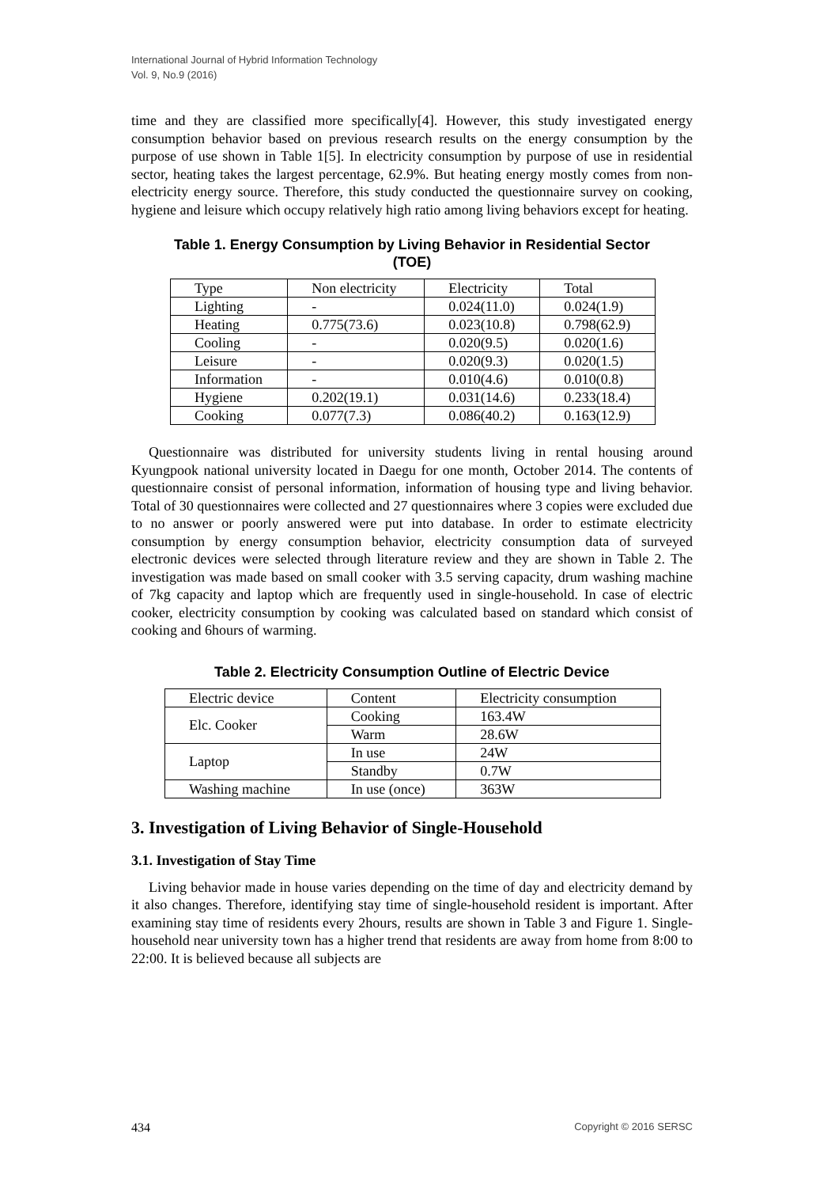International Journal of Hybrid Information Technology
Vol. 9, No.9 (2016)
time and they are classified more specifically[4]. However, this study investigated energy consumption behavior based on previous research results on the energy consumption by the purpose of use shown in Table 1[5]. In electricity consumption by purpose of use in residential sector, heating takes the largest percentage, 62.9%. But heating energy mostly comes from non-electricity energy source. Therefore, this study conducted the questionnaire survey on cooking, hygiene and leisure which occupy relatively high ratio among living behaviors except for heating.
Table 1. Energy Consumption by Living Behavior in Residential Sector
(TOE)
| Type | Non electricity | Electricity | Total |
| Lighting | - | 0.024(11.0) | 0.024(1.9) |
| Heating | 0.775(73.6) | 0.023(10.8) | 0.798(62.9) |
| Cooling | - | 0.020(9.5) | 0.020(1.6) |
| Leisure | - | 0.020(9.3) | 0.020(1.5) |
| Information | - | 0.010(4.6) | 0.010(0.8) |
| Hygiene | 0.202(19.1) | 0.031(14.6) | 0.233(18.4) |
| Cooking | 0.077(7.3) | 0.086(40.2) | 0.163(12.9) |
Questionnaire was distributed for university students living in rental housing around Kyungpook national university located in Daegu for one month, October 2014. The contents of questionnaire consist of personal information, information of housing type and living behavior. Total of 30 questionnaires were collected and 27 questionnaires where 3 copies were excluded due to no answer or poorly answered were put into database. In order to estimate electricity consumption by energy consumption behavior, electricity consumption data of surveyed electronic devices were selected through literature review and they are shown in Table 2. The investigation was made based on small cooker with 3.5 serving capacity, drum washing machine of 7kg capacity and laptop which are frequently used in single-household. In case of electric cooker, electricity consumption by cooking was calculated based on standard which consist of cooking and 6hours of warming.
Table 2. Electricity Consumption Outline of Electric Device
| Electric device | Content | Electricity consumption |
| Elc. Cooker | Cooking | 163.4W |
| | Warm | 28.6W |
| Laptop | In use | 24W |
| | Standby | 0.7W |
| Washing machine | In use (once) | 363W |
3. Investigation of Living Behavior of Single-Household
3.1. Investigation of Stay Time
Living behavior made in house varies depending on the time of day and electricity demand by it also changes. Therefore, identifying stay time of single-household resident is important. After examining stay time of residents every 2hours, results are shown in Table 3 and Figure 1. Single-household near university town has a higher trend that residents are away from home from 8:00 to 22:00. It is believed because all subjects are
434 Copyright © 2016 SERSC